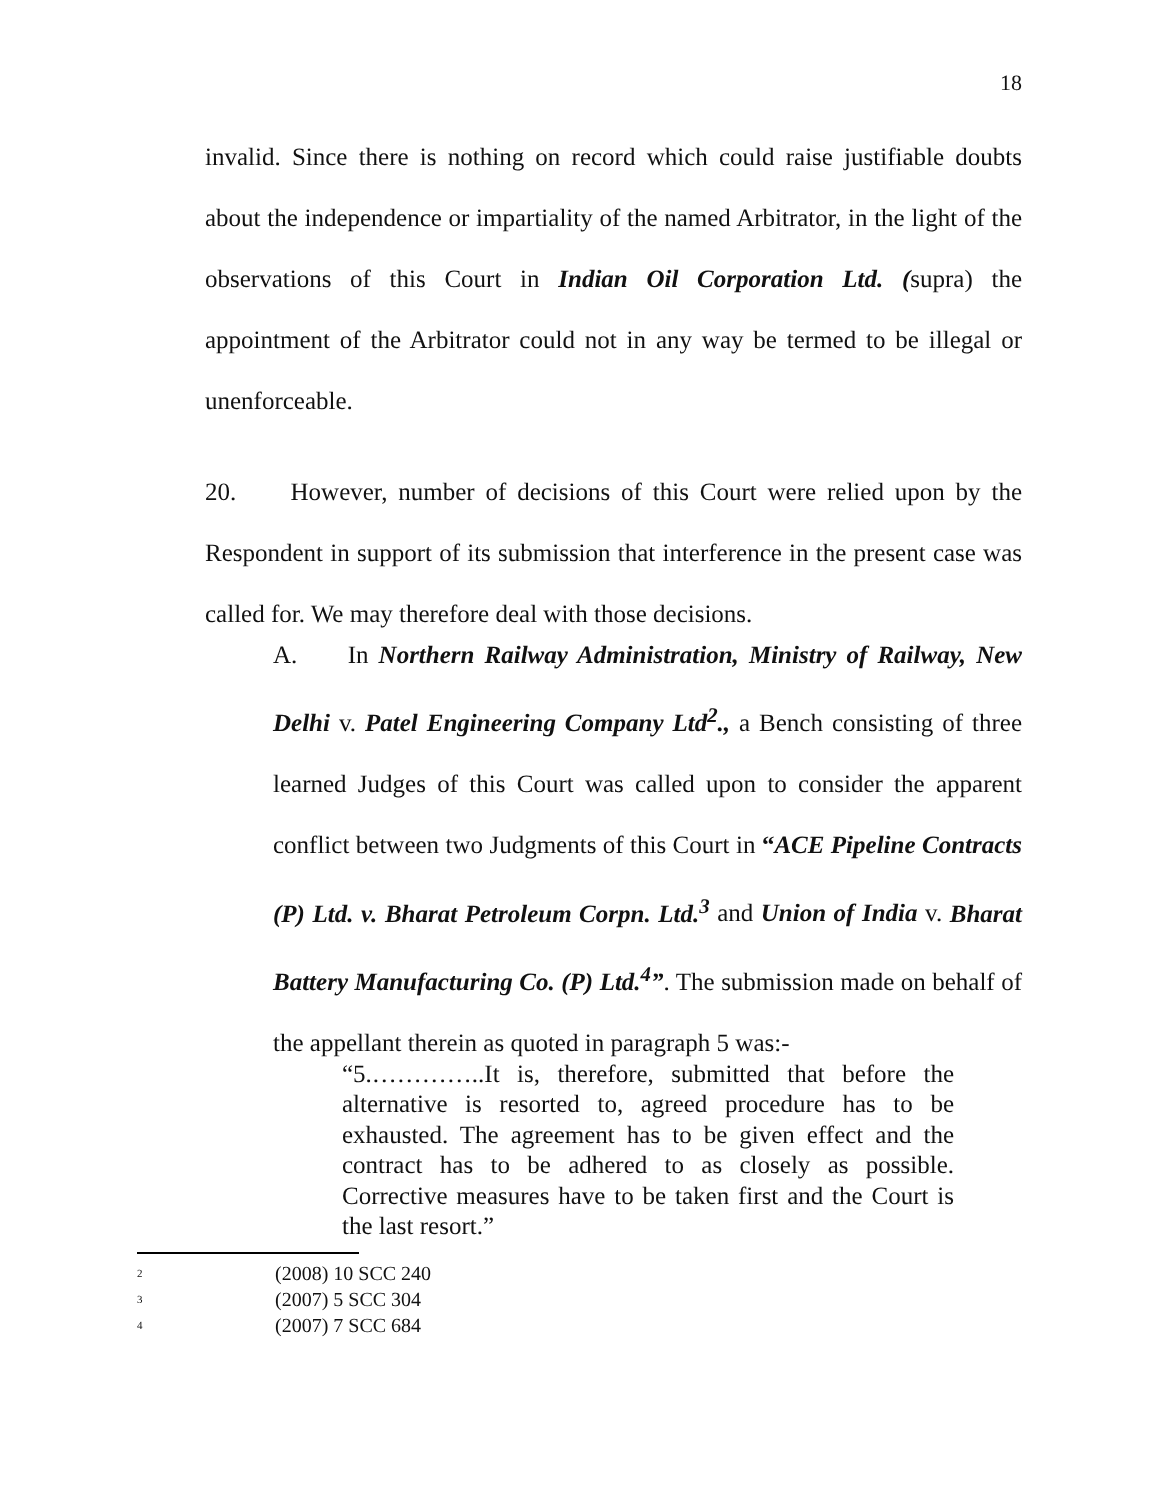18
invalid. Since there is nothing on record which could raise justifiable doubts about the independence or impartiality of the named Arbitrator, in the light of the observations of this Court in Indian Oil Corporation Ltd. (supra) the appointment of the Arbitrator could not in any way be termed to be illegal or unenforceable.
20. However, number of decisions of this Court were relied upon by the Respondent in support of its submission that interference in the present case was called for. We may therefore deal with those decisions.
A. In Northern Railway Administration, Ministry of Railway, New Delhi v. Patel Engineering Company Ltd<sup>2</sup>., a Bench consisting of three learned Judges of this Court was called upon to consider the apparent conflict between two Judgments of this Court in “ACE Pipeline Contracts (P) Ltd. v. Bharat Petroleum Corpn. Ltd.<sup>3</sup> and Union of India v. Bharat Battery Manufacturing Co. (P) Ltd.<sup>4</sup>”. The submission made on behalf of the appellant therein as quoted in paragraph 5 was:-
“5.…………..It is, therefore, submitted that before the alternative is resorted to, agreed procedure has to be exhausted. The agreement has to be given effect and the contract has to be adhered to as closely as possible. Corrective measures have to be taken first and the Court is the last resort.”
2 (2008) 10 SCC 240
3 (2007) 5 SCC 304
4 (2007) 7 SCC 684